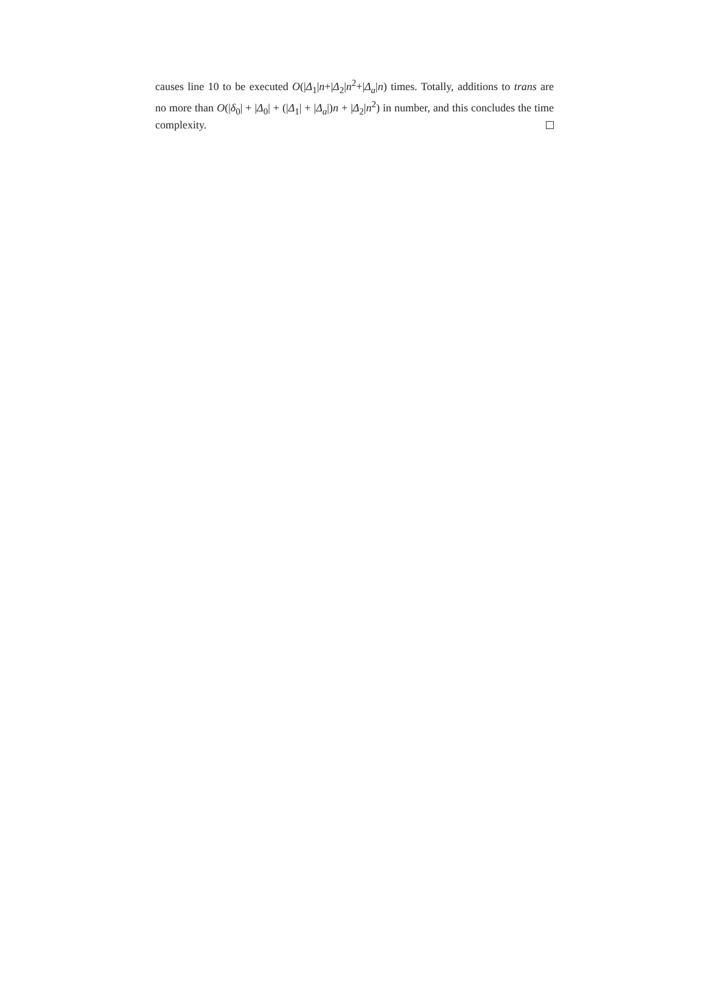causes line 10 to be executed O(|Δ<sub>1</sub>|n+|Δ<sub>2</sub>|n<sup>2</sup>+|Δ<sub>a</sub>|n) times. Totally, additions to trans are no more than O(|δ<sub>0</sub>| + |Δ<sub>0</sub>| + (|Δ<sub>1</sub>| + |Δ<sub>a</sub>|)n + |Δ<sub>2</sub>|n<sup>2</sup>) in number, and this concludes the time complexity.